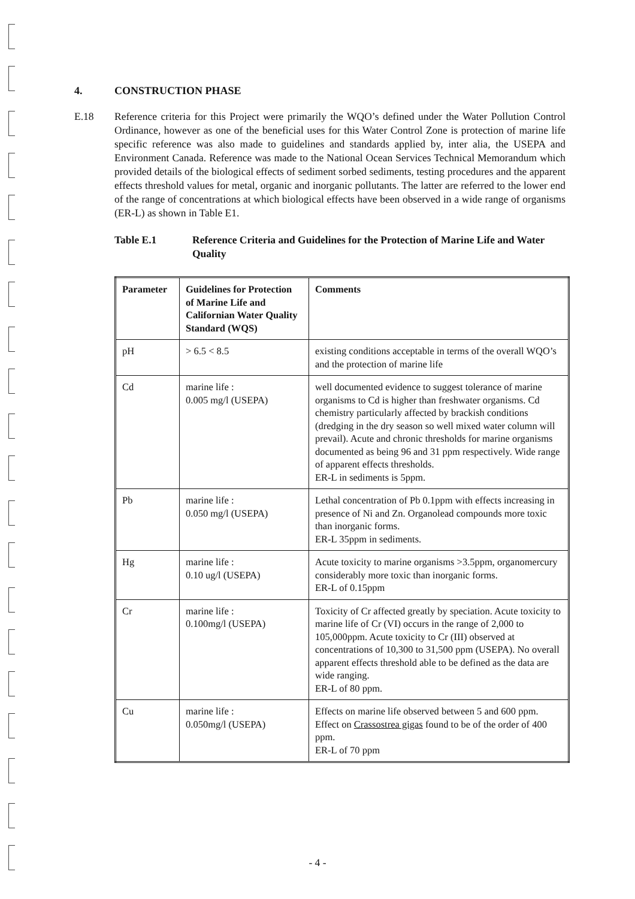4. CONSTRUCTION PHASE
E.18 Reference criteria for this Project were primarily the WQO’s defined under the Water Pollution Control Ordinance, however as one of the beneficial uses for this Water Control Zone is protection of marine life specific reference was also made to guidelines and standards applied by, inter alia, the USEPA and Environment Canada. Reference was made to the National Ocean Services Technical Memorandum which provided details of the biological effects of sediment sorbed sediments, testing procedures and the apparent effects threshold values for metal, organic and inorganic pollutants. The latter are referred to the lower end of the range of concentrations at which biological effects have been observed in a wide range of organisms (ER-L) as shown in Table E1.
Table E.1 Reference Criteria and Guidelines for the Protection of Marine Life and Water Quality
| Parameter | Guidelines for Protection of Marine Life and Californian Water Quality Standard (WQS) | Comments |
| --- | --- | --- |
| pH | > 6.5 < 8.5 | existing conditions acceptable in terms of the overall WQO’s and the protection of marine life |
| Cd | marine life : 0.005 mg/l (USEPA) | well documented evidence to suggest tolerance of marine organisms to Cd is higher than freshwater organisms. Cd chemistry particularly affected by brackish conditions (dredging in the dry season so well mixed water column will prevail). Acute and chronic thresholds for marine organisms documented as being 96 and 31 ppm respectively. Wide range of apparent effects thresholds. ER-L in sediments is 5ppm. |
| Pb | marine life : 0.050 mg/l (USEPA) | Lethal concentration of Pb 0.1ppm with effects increasing in presence of Ni and Zn. Organolead compounds more toxic than inorganic forms. ER-L 35ppm in sediments. |
| Hg | marine life : 0.10 ug/l (USEPA) | Acute toxicity to marine organisms >3.5ppm, organomercury considerably more toxic than inorganic forms. ER-L of 0.15ppm |
| Cr | marine life : 0.100mg/l (USEPA) | Toxicity of Cr affected greatly by speciation. Acute toxicity to marine life of Cr (VI) occurs in the range of 2,000 to 105,000ppm. Acute toxicity to Cr (III) observed at concentrations of 10,300 to 31,500 ppm (USEPA). No overall apparent effects threshold able to be defined as the data are wide ranging. ER-L of 80 ppm. |
| Cu | marine life : 0.050mg/l (USEPA) | Effects on marine life observed between 5 and 600 ppm. Effect on Crassostrea gigas found to be of the order of 400 ppm. ER-L of 70 ppm |
- 4 -